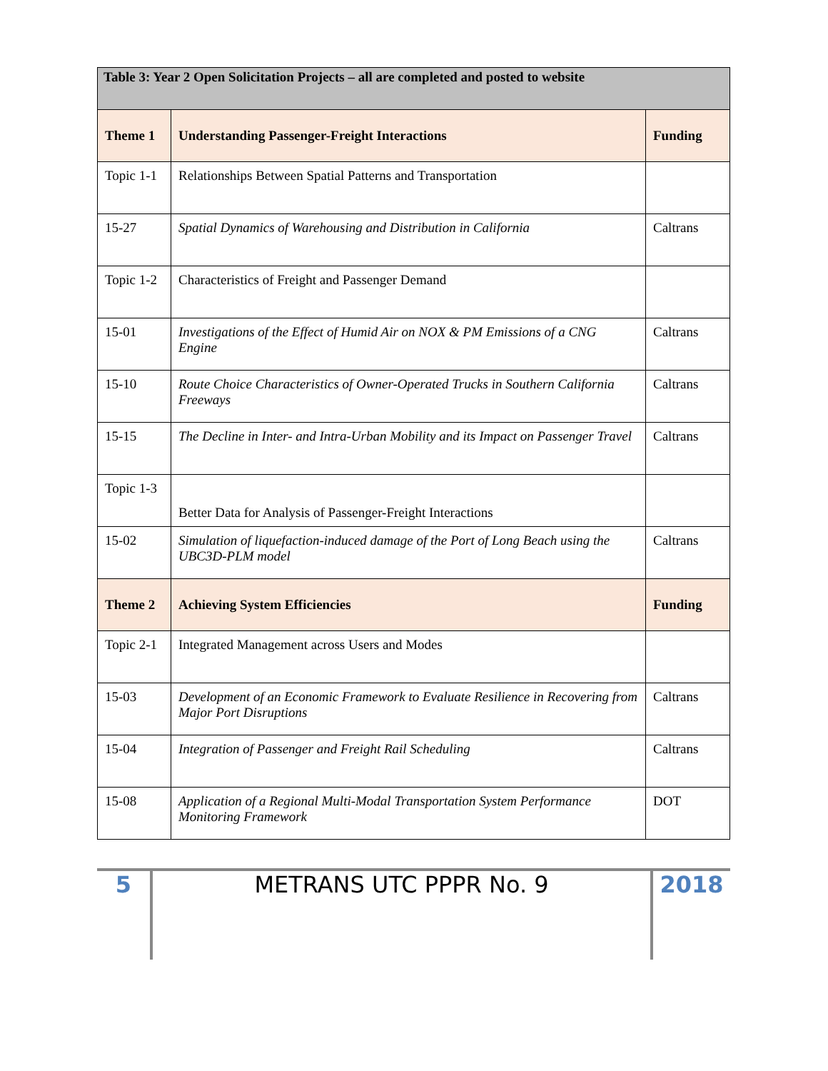| Table 3: Year 2 Open Solicitation Projects – all are completed and posted to website | | |
| Theme 1 | Understanding Passenger-Freight Interactions | Funding |
| Topic 1-1 | Relationships Between Spatial Patterns and Transportation | |
| 15-27 | Spatial Dynamics of Warehousing and Distribution in California | Caltrans |
| Topic 1-2 | Characteristics of Freight and Passenger Demand | |
| 15-01 | Investigations of the Effect of Humid Air on NOX & PM Emissions of a CNG Engine | Caltrans |
| 15-10 | Route Choice Characteristics of Owner-Operated Trucks in Southern California Freeways | Caltrans |
| 15-15 | The Decline in Inter- and Intra-Urban Mobility and its Impact on Passenger Travel | Caltrans |
| Topic 1-3 | Better Data for Analysis of Passenger-Freight Interactions | |
| 15-02 | Simulation of liquefaction-induced damage of the Port of Long Beach using the UBC3D-PLM model | Caltrans |
| Theme 2 | Achieving System Efficiencies | Funding |
| Topic 2-1 | Integrated Management across Users and Modes | |
| 15-03 | Development of an Economic Framework to Evaluate Resilience in Recovering from Major Port Disruptions | Caltrans |
| 15-04 | Integration of Passenger and Freight Rail Scheduling | Caltrans |
| 15-08 | Application of a Regional Multi-Modal Transportation System Performance Monitoring Framework | DOT |
5 METRANS UTC PPPR No. 9 2018